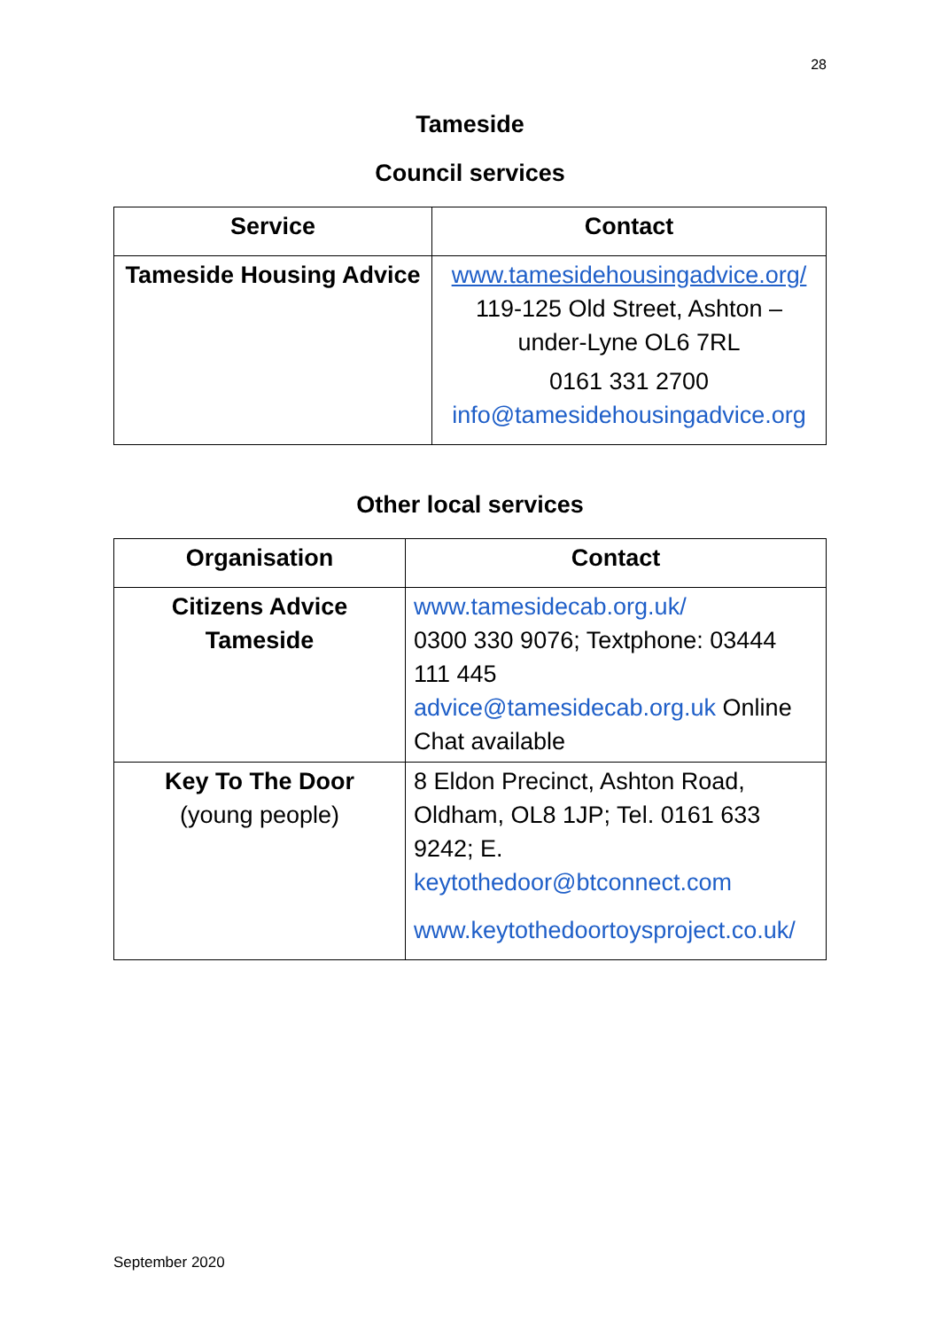28
Tameside
Council services
| Service | Contact |
| --- | --- |
| Tameside Housing Advice | www.tamesidehousingadvice.org/ 119-125 Old Street, Ashton – under-Lyne OL6 7RL 0161 331 2700 info@tamesidehousingadvice.org |
Other local services
| Organisation | Contact |
| --- | --- |
| Citizens Advice Tameside | www.tamesidecab.org.uk/ 0300 330 9076; Textphone: 03444 111 445 advice@tamesidecab.org.uk Online Chat available |
| Key To The Door (young people) | 8 Eldon Precinct, Ashton Road, Oldham, OL8 1JP; Tel. 0161 633 9242; E. keytothedoor@btconnect.com www.keytothedoortoysproject.co.uk/ |
September 2020